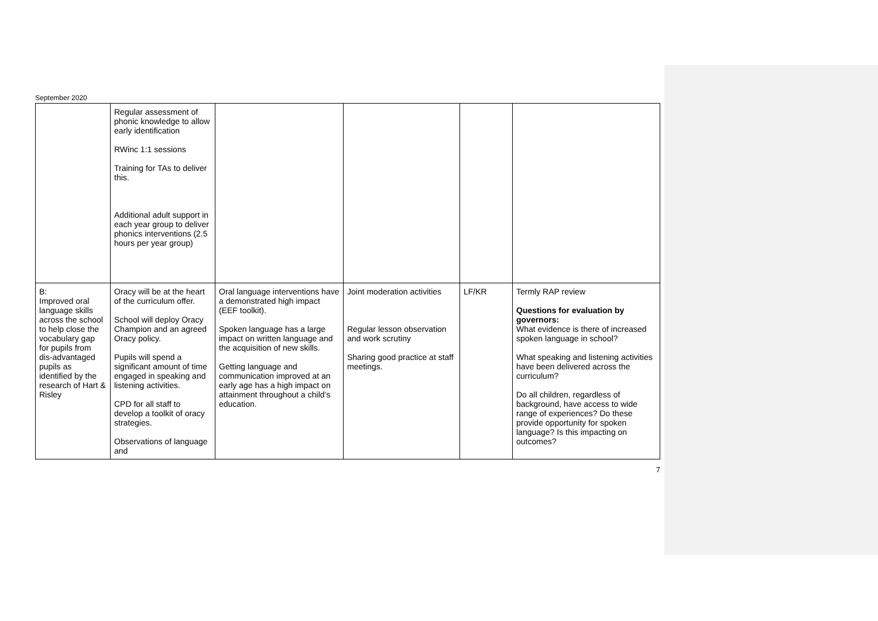September 2020
| | Regular assessment of phonic knowledge to allow early identification RWinc 1:1 sessions Training for TAs to deliver this. Additional adult support in each year group to deliver phonics interventions (2.5 hours per year group) | | | | |
| B: Improved oral language skills across the school to help close the vocabulary gap for pupils from dis-advantaged pupils as identified by the research of Hart & Risley | Oracy will be at the heart of the curriculum offer. School will deploy Oracy Champion and an agreed Oracy policy. Pupils will spend a significant amount of time engaged in speaking and listening activities. CPD for all staff to develop a toolkit of oracy strategies. Observations of language and | Oral language interventions have a demonstrated high impact (EEF toolkit). Spoken language has a large impact on written language and the acquisition of new skills. Getting language and communication improved at an early age has a high impact on attainment throughout a child’s education. | Joint moderation activities Regular lesson observation and work scrutiny Sharing good practice at staff meetings. | LF/KR | Termly RAP review Questions for evaluation by governors: What evidence is there of increased spoken language in school? What speaking and listening activities have been delivered across the curriculum? Do all children, regardless of background, have access to wide range of experiences? Do these provide opportunity for spoken language? Is this impacting on outcomes? |
7